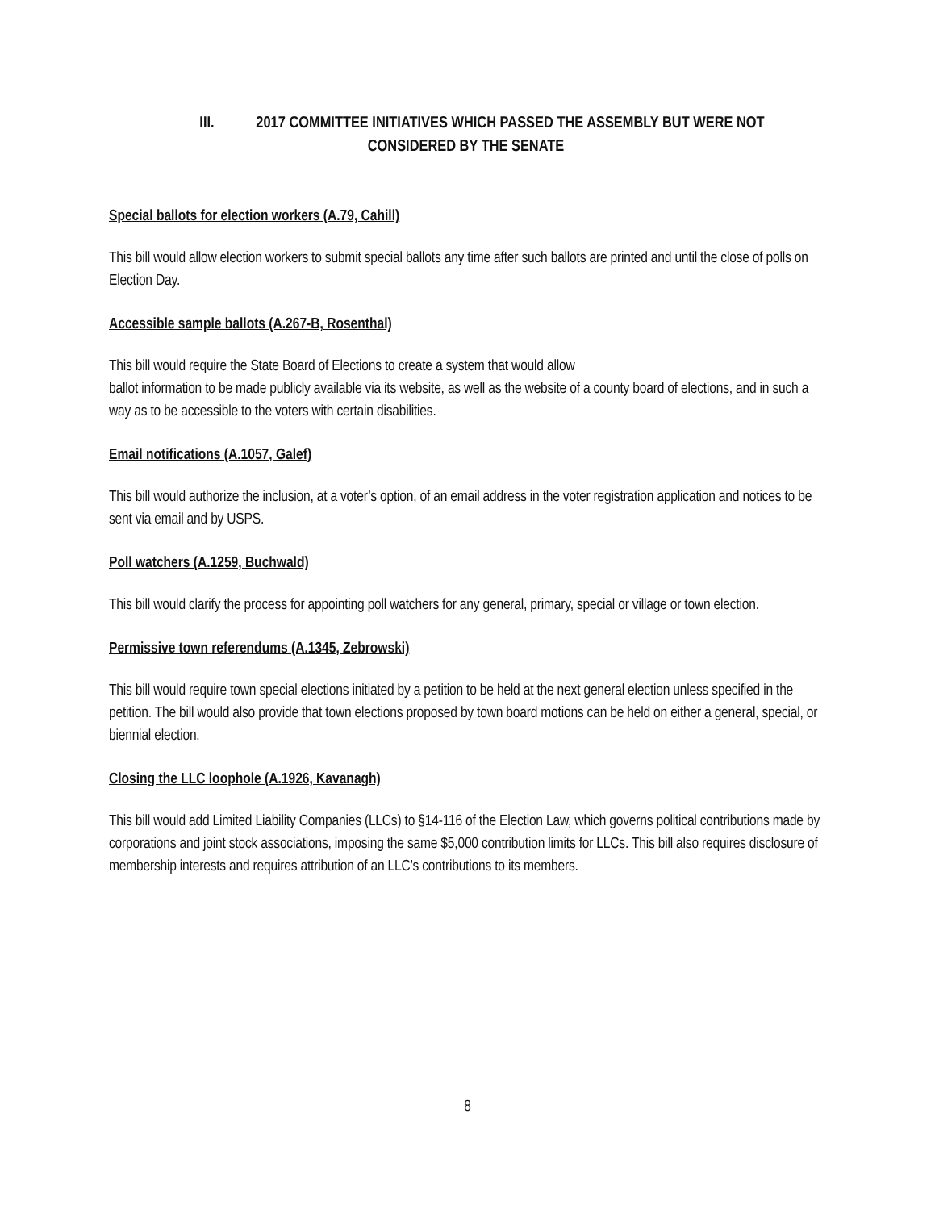III. 2017 COMMITTEE INITIATIVES WHICH PASSED THE ASSEMBLY BUT WERE NOT
CONSIDERED BY THE SENATE
Special ballots for election workers (A.79, Cahill)
This bill would allow election workers to submit special ballots any time after such ballots are printed and until the close of polls on Election Day.
Accessible sample ballots (A.267-B, Rosenthal)
This bill would require the State Board of Elections to create a system that would allow
ballot information to be made publicly available via its website, as well as the website of a county board of elections, and in such a way as to be accessible to the voters with certain disabilities.
Email notifications (A.1057, Galef)
This bill would authorize the inclusion, at a voter’s option, of an email address in the voter registration application and notices to be sent via email and by USPS.
Poll watchers (A.1259, Buchwald)
This bill would clarify the process for appointing poll watchers for any general, primary, special or village or town election.
Permissive town referendums (A.1345, Zebrowski)
This bill would require town special elections initiated by a petition to be held at the next general election unless specified in the petition. The bill would also provide that town elections proposed by town board motions can be held on either a general, special, or biennial election.
Closing the LLC loophole (A.1926, Kavanagh)
This bill would add Limited Liability Companies (LLCs) to §14-116 of the Election Law, which governs political contributions made by corporations and joint stock associations, imposing the same $5,000 contribution limits for LLCs. This bill also requires disclosure of membership interests and requires attribution of an LLC’s contributions to its members.
8